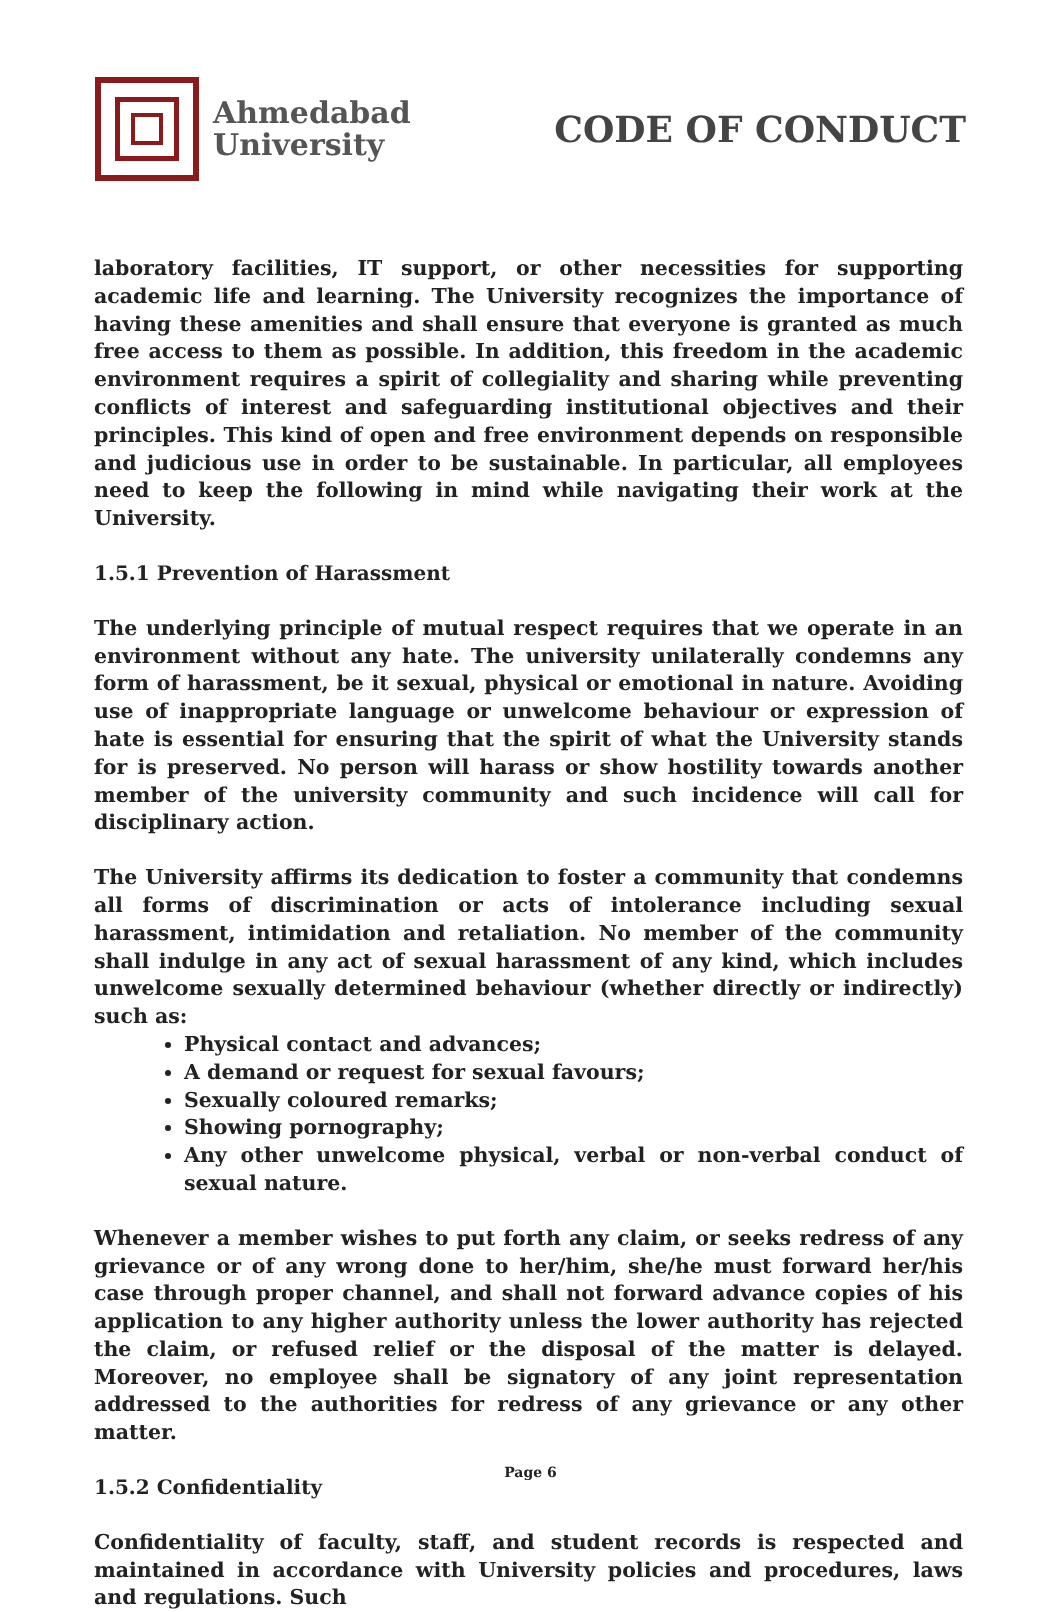Ahmedabad
University
CODE OF CONDUCT
laboratory facilities, IT support, or other necessities for supporting academic life and learning. The University recognizes the importance of having these amenities and shall ensure that everyone is granted as much free access to them as possible. In addition, this freedom in the academic environment requires a spirit of collegiality and sharing while preventing conflicts of interest and safeguarding institutional objectives and their principles. This kind of open and free environment depends on responsible and judicious use in order to be sustainable. In particular, all employees need to keep the following in mind while navigating their work at the University.
1.5.1 Prevention of Harassment
The underlying principle of mutual respect requires that we operate in an environment without any hate. The university unilaterally condemns any form of harassment, be it sexual, physical or emotional in nature. Avoiding use of inappropriate language or unwelcome behaviour or expression of hate is essential for ensuring that the spirit of what the University stands for is preserved. No person will harass or show hostility towards another member of the university community and such incidence will call for disciplinary action.
The University affirms its dedication to foster a community that condemns all forms of discrimination or acts of intolerance including sexual harassment, intimidation and retaliation. No member of the community shall indulge in any act of sexual harassment of any kind, which includes unwelcome sexually determined behaviour (whether directly or indirectly) such as:
Physical contact and advances;
A demand or request for sexual favours;
Sexually coloured remarks;
Showing pornography;
Any other unwelcome physical, verbal or non-verbal conduct of sexual nature.
Whenever a member wishes to put forth any claim, or seeks redress of any grievance or of any wrong done to her/him, she/he must forward her/his case through proper channel, and shall not forward advance copies of his application to any higher authority unless the lower authority has rejected the claim, or refused relief or the disposal of the matter is delayed. Moreover, no employee shall be signatory of any joint representation addressed to the authorities for redress of any grievance or any other matter.
1.5.2 Confidentiality
Confidentiality of faculty, staff, and student records is respected and maintained in accordance with University policies and procedures, laws and regulations. Such
Page 6